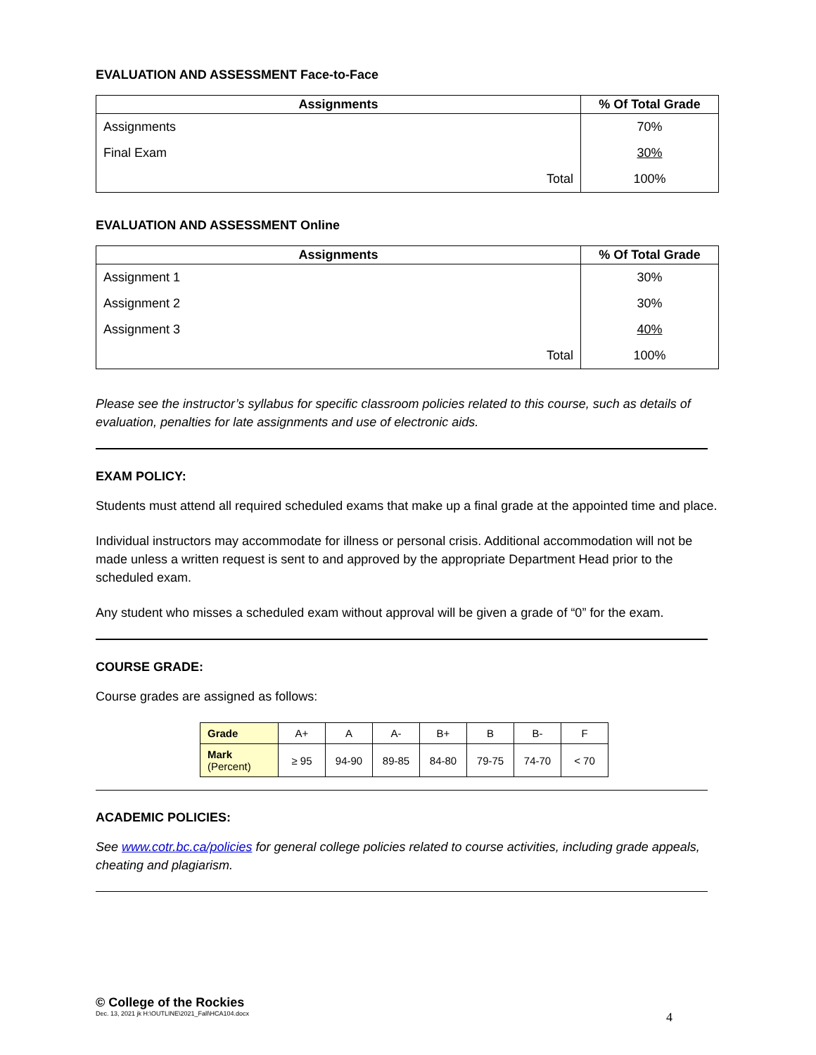EVALUATION AND ASSESSMENT Face-to-Face
| Assignments | % Of Total Grade |
| --- | --- |
| Assignments | 70% |
| Final Exam | 30% |
| Total | 100% |
EVALUATION AND ASSESSMENT Online
| Assignments | % Of Total Grade |
| --- | --- |
| Assignment 1 | 30% |
| Assignment 2 | 30% |
| Assignment 3 | 40% |
| Total | 100% |
Please see the instructor’s syllabus for specific classroom policies related to this course, such as details of evaluation, penalties for late assignments and use of electronic aids.
EXAM POLICY:
Students must attend all required scheduled exams that make up a final grade at the appointed time and place.
Individual instructors may accommodate for illness or personal crisis. Additional accommodation will not be made unless a written request is sent to and approved by the appropriate Department Head prior to the scheduled exam.
Any student who misses a scheduled exam without approval will be given a grade of “0” for the exam.
COURSE GRADE:
Course grades are assigned as follows:
| Grade | A+ | A | A- | B+ | B | B- | F |
| --- | --- | --- | --- | --- | --- | --- | --- |
| Mark (Percent) | ≥ 95 | 94-90 | 89-85 | 84-80 | 79-75 | 74-70 | < 70 |
ACADEMIC POLICIES:
See www.cotr.bc.ca/policies for general college policies related to course activities, including grade appeals, cheating and plagiarism.
© College of the Rockies
Dec. 13, 2021 jk H:\OUTLINE\2021_Fall\HCA104.docx 4